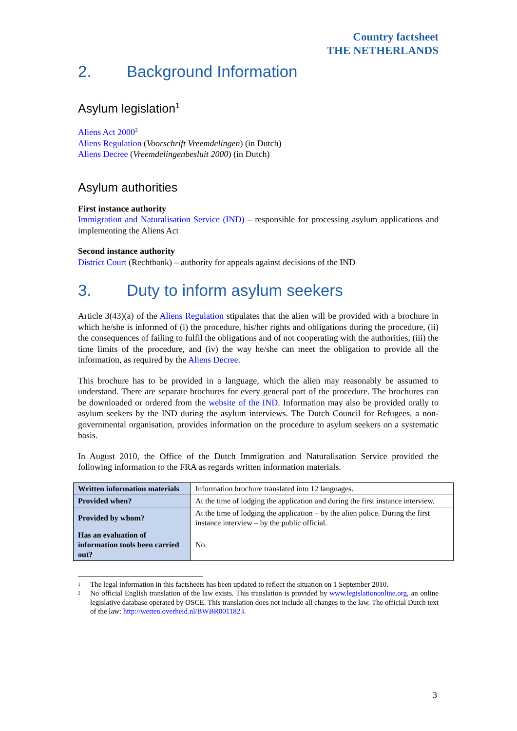Country factsheet
THE NETHERLANDS
2. Background Information
Asylum legislation<sup>1</sup>
Aliens Act 2000<sup>2</sup>
Aliens Regulation (Voorschrift Vreemdelingen) (in Dutch)
Aliens Decree (Vreemdelingenbesluit 2000) (in Dutch)
Asylum authorities
First instance authority
Immigration and Naturalisation Service (IND) – responsible for processing asylum applications and implementing the Aliens Act
Second instance authority
District Court (Rechtbank) – authority for appeals against decisions of the IND
3. Duty to inform asylum seekers
Article 3(43)(a) of the Aliens Regulation stipulates that the alien will be provided with a brochure in which he/she is informed of (i) the procedure, his/her rights and obligations during the procedure, (ii) the consequences of failing to fulfil the obligations and of not cooperating with the authorities, (iii) the time limits of the procedure, and (iv) the way he/she can meet the obligation to provide all the information, as required by the Aliens Decree.
This brochure has to be provided in a language, which the alien may reasonably be assumed to understand. There are separate brochures for every general part of the procedure. The brochures can be downloaded or ordered from the website of the IND. Information may also be provided orally to asylum seekers by the IND during the asylum interviews. The Dutch Council for Refugees, a non-governmental organisation, provides information on the procedure to asylum seekers on a systematic basis.
In August 2010, the Office of the Dutch Immigration and Naturalisation Service provided the following information to the FRA as regards written information materials.
| Written information materials | Information brochure translated into 12 languages. |
| Provided when? | At the time of lodging the application and during the first instance interview. |
| Provided by whom? | At the time of lodging the application – by the alien police. During the first instance interview – by the public official. |
| Has an evaluation of information tools been carried out? | No. |
<sup>1</sup> The legal information in this factsheets has been updated to reflect the situation on 1 September 2010.
<sup>2</sup> No official English translation of the law exists. This translation is provided by www.legislationonline.org, an online legislative database operated by OSCE. This translation does not include all changes to the law. The official Dutch text of the law: http://wetten.overheid.nl/BWBR0011823.
3